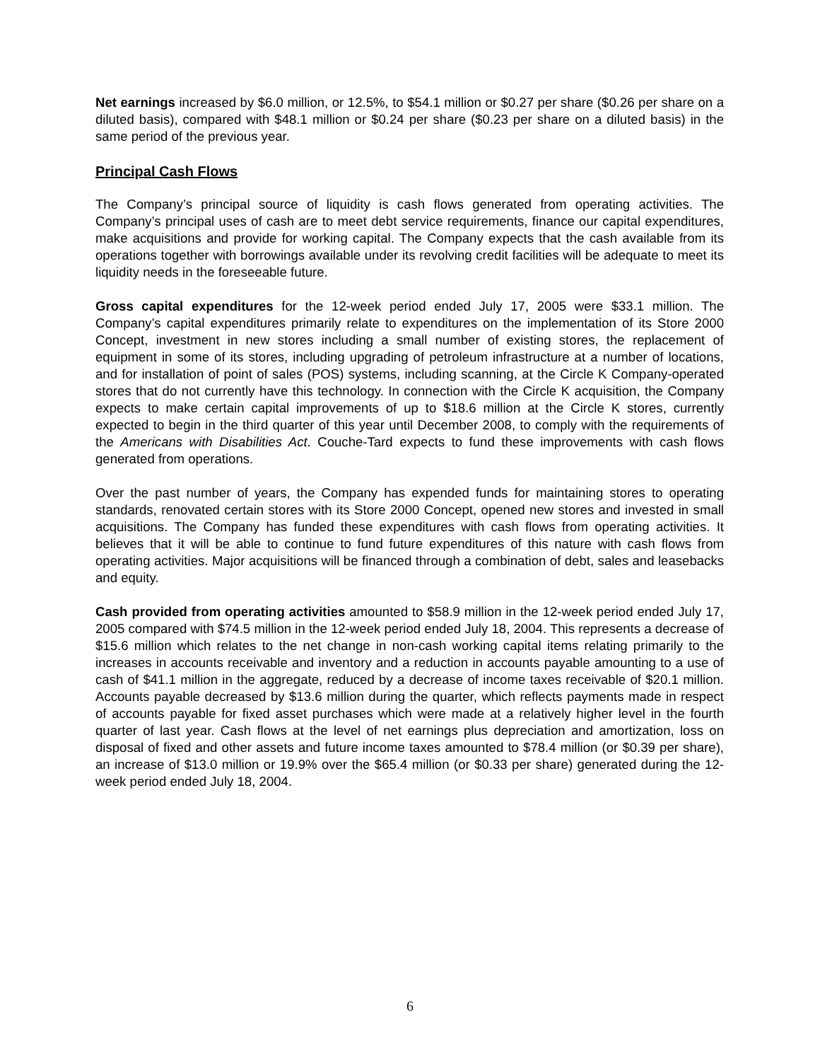Net earnings increased by $6.0 million, or 12.5%, to $54.1 million or $0.27 per share ($0.26 per share on a diluted basis), compared with $48.1 million or $0.24 per share ($0.23 per share on a diluted basis) in the same period of the previous year.
Principal Cash Flows
The Company’s principal source of liquidity is cash flows generated from operating activities. The Company’s principal uses of cash are to meet debt service requirements, finance our capital expenditures, make acquisitions and provide for working capital. The Company expects that the cash available from its operations together with borrowings available under its revolving credit facilities will be adequate to meet its liquidity needs in the foreseeable future.
Gross capital expenditures for the 12-week period ended July 17, 2005 were $33.1 million. The Company’s capital expenditures primarily relate to expenditures on the implementation of its Store 2000 Concept, investment in new stores including a small number of existing stores, the replacement of equipment in some of its stores, including upgrading of petroleum infrastructure at a number of locations, and for installation of point of sales (POS) systems, including scanning, at the Circle K Company-operated stores that do not currently have this technology. In connection with the Circle K acquisition, the Company expects to make certain capital improvements of up to $18.6 million at the Circle K stores, currently expected to begin in the third quarter of this year until December 2008, to comply with the requirements of the Americans with Disabilities Act. Couche-Tard expects to fund these improvements with cash flows generated from operations.
Over the past number of years, the Company has expended funds for maintaining stores to operating standards, renovated certain stores with its Store 2000 Concept, opened new stores and invested in small acquisitions. The Company has funded these expenditures with cash flows from operating activities. It believes that it will be able to continue to fund future expenditures of this nature with cash flows from operating activities. Major acquisitions will be financed through a combination of debt, sales and leasebacks and equity.
Cash provided from operating activities amounted to $58.9 million in the 12-week period ended July 17, 2005 compared with $74.5 million in the 12-week period ended July 18, 2004. This represents a decrease of $15.6 million which relates to the net change in non-cash working capital items relating primarily to the increases in accounts receivable and inventory and a reduction in accounts payable amounting to a use of cash of $41.1 million in the aggregate, reduced by a decrease of income taxes receivable of $20.1 million. Accounts payable decreased by $13.6 million during the quarter, which reflects payments made in respect of accounts payable for fixed asset purchases which were made at a relatively higher level in the fourth quarter of last year. Cash flows at the level of net earnings plus depreciation and amortization, loss on disposal of fixed and other assets and future income taxes amounted to $78.4 million (or $0.39 per share), an increase of $13.0 million or 19.9% over the $65.4 million (or $0.33 per share) generated during the 12-week period ended July 18, 2004.
6